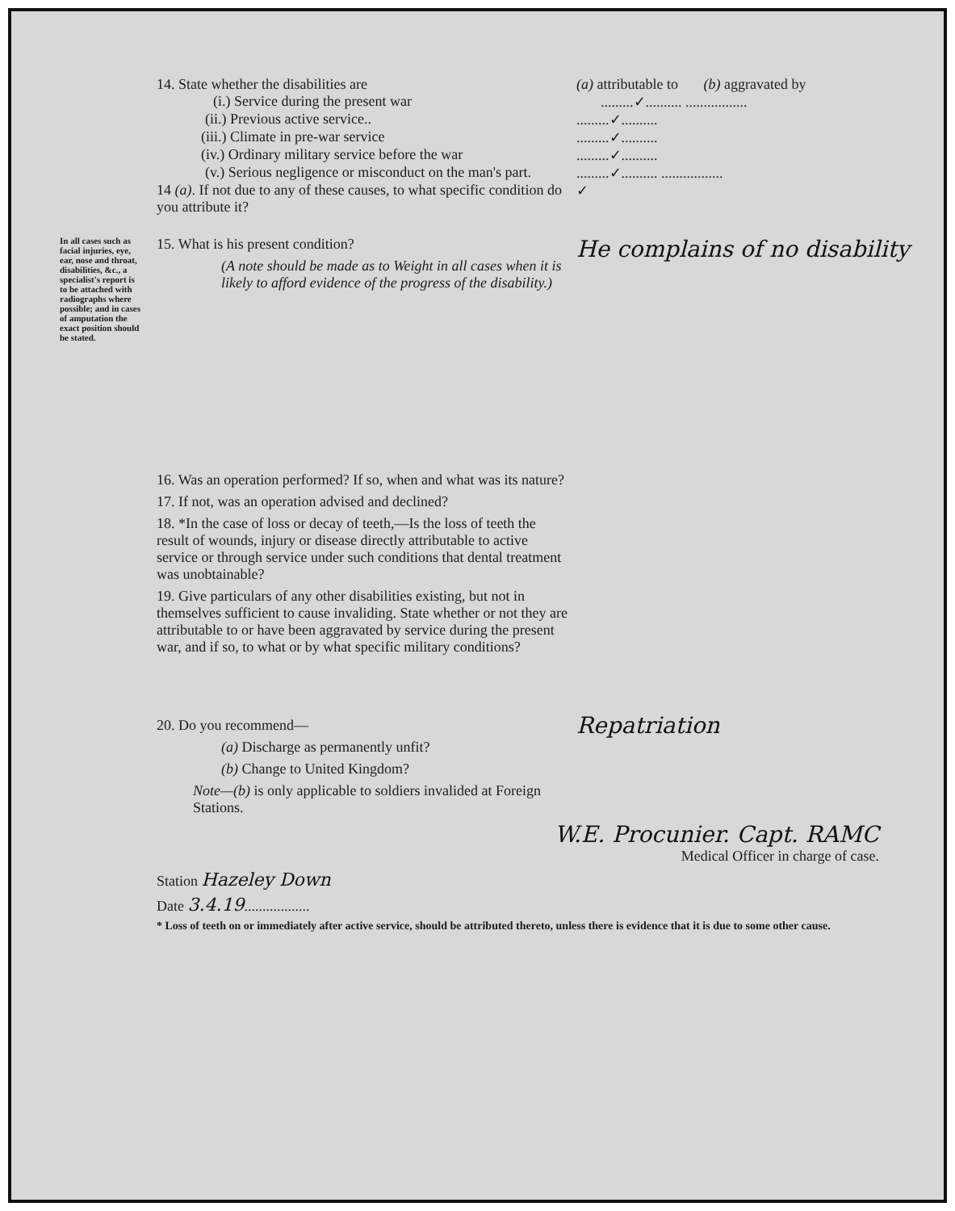14. State whether the disabilities are (a) attributable to (b) aggravated by
(i.) Service during the present war .........✓.......... .................
(ii.) Previous active service.. .........✓..........
(iii.) Climate in pre-war service .........✓..........
(iv.) Ordinary military service before the war
.........✓..........
(v.) Serious negligence or misconduct on the man's part.
.........✓.......... .................
14 (a). If not due to any of these causes, to what specific condition do you attribute it?
✓
In all cases such as facial injuries, eye, ear, nose and throat, disabilities, &c., a specialist's report is to be attached with radiographs where possible; and in cases of amputation the exact position should be stated.
15. What is his present condition?
(A note should be made as to Weight in all cases when it is likely to afford evidence of the progress of the disability.)
He complains of no disability
16. Was an operation performed? If so, when and what was its nature?
17. If not, was an operation advised and declined?
18. *In the case of loss or decay of teeth,—Is the loss of teeth the result of wounds, injury or disease directly attributable to active service or through service under such conditions that dental treatment was unobtainable?
19. Give particulars of any other disabilities existing, but not in themselves sufficient to cause invaliding. State whether or not they are attributable to or have been aggravated by service during the present war, and if so, to what or by what specific military conditions?
20. Do you recommend—
(a) Discharge as permanently unfit?
(b) Change to United Kingdom?
Note—(b) is only applicable to soldiers invalided at Foreign Stations.
Repatriation
W.E. Procunier. Capt. RAMC
Medical Officer in charge of case.
Station Hazeley Down
Date 3.4.19..................
* Loss of teeth on or immediately after active service, should be attributed thereto, unless there is evidence that it is due to some other cause.